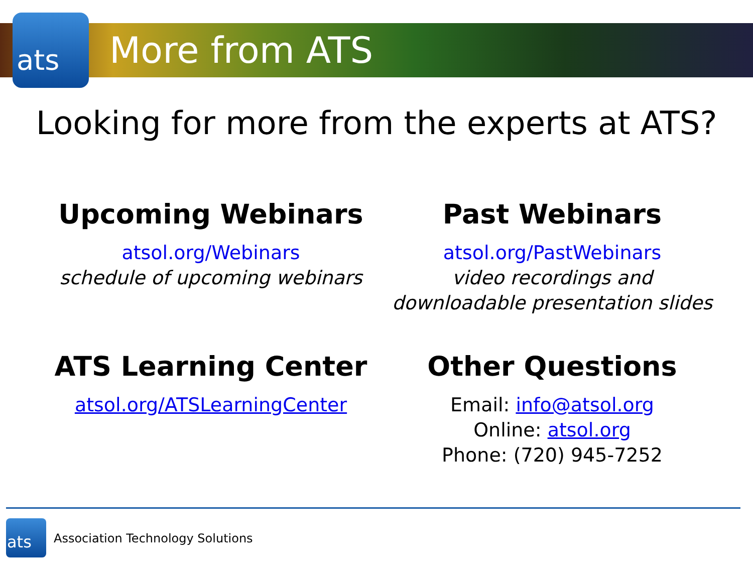ats More from ATS
Looking for more from the experts at ATS?
Upcoming Webinars
atsol.org/Webinars
schedule of upcoming webinars
Past Webinars
atsol.org/PastWebinars
video recordings and
downloadable presentation slides
ATS Learning Center
atsol.org/ATSLearningCenter
Other Questions
Email: info@atsol.org
Online: atsol.org
Phone: (720) 945-7252
ats
Association Technology Solutions